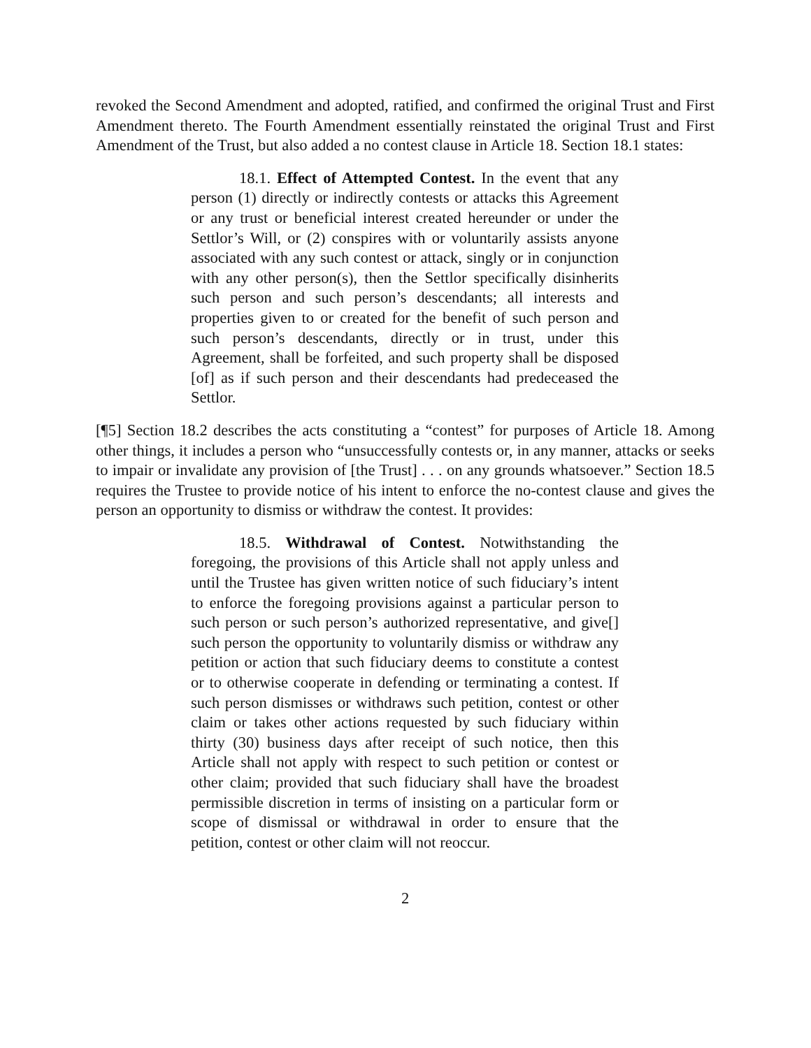revoked the Second Amendment and adopted, ratified, and confirmed the original Trust and First Amendment thereto. The Fourth Amendment essentially reinstated the original Trust and First Amendment of the Trust, but also added a no contest clause in Article 18. Section 18.1 states:
18.1. Effect of Attempted Contest. In the event that any person (1) directly or indirectly contests or attacks this Agreement or any trust or beneficial interest created hereunder or under the Settlor’s Will, or (2) conspires with or voluntarily assists anyone associated with any such contest or attack, singly or in conjunction with any other person(s), then the Settlor specifically disinherits such person and such person’s descendants; all interests and properties given to or created for the benefit of such person and such person’s descendants, directly or in trust, under this Agreement, shall be forfeited, and such property shall be disposed [of] as if such person and their descendants had predeceased the Settlor.
[¶5] Section 18.2 describes the acts constituting a “contest” for purposes of Article 18. Among other things, it includes a person who “unsuccessfully contests or, in any manner, attacks or seeks to impair or invalidate any provision of [the Trust] . . . on any grounds whatsoever.” Section 18.5 requires the Trustee to provide notice of his intent to enforce the no-contest clause and gives the person an opportunity to dismiss or withdraw the contest. It provides:
18.5. Withdrawal of Contest. Notwithstanding the foregoing, the provisions of this Article shall not apply unless and until the Trustee has given written notice of such fiduciary’s intent to enforce the foregoing provisions against a particular person to such person or such person’s authorized representative, and give[] such person the opportunity to voluntarily dismiss or withdraw any petition or action that such fiduciary deems to constitute a contest or to otherwise cooperate in defending or terminating a contest. If such person dismisses or withdraws such petition, contest or other claim or takes other actions requested by such fiduciary within thirty (30) business days after receipt of such notice, then this Article shall not apply with respect to such petition or contest or other claim; provided that such fiduciary shall have the broadest permissible discretion in terms of insisting on a particular form or scope of dismissal or withdrawal in order to ensure that the petition, contest or other claim will not reoccur.
2